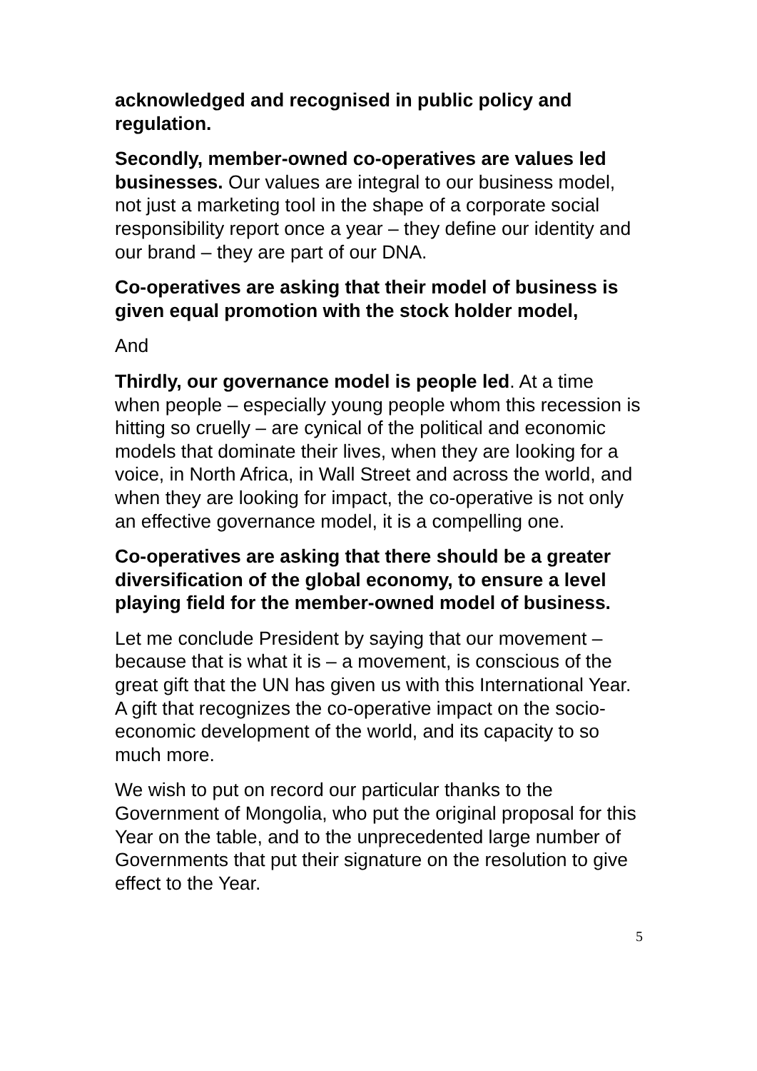acknowledged and recognised in public policy and regulation.
Secondly, member-owned co-operatives are values led businesses. Our values are integral to our business model, not just a marketing tool in the shape of a corporate social responsibility report once a year – they define our identity and our brand – they are part of our DNA.
Co-operatives are asking that their model of business is given equal promotion with the stock holder model,
And
Thirdly, our governance model is people led. At a time when people – especially young people whom this recession is hitting so cruelly – are cynical of the political and economic models that dominate their lives, when they are looking for a voice, in North Africa, in Wall Street and across the world, and when they are looking for impact, the co-operative is not only an effective governance model, it is a compelling one.
Co-operatives are asking that there should be a greater diversification of the global economy, to ensure a level playing field for the member-owned model of business.
Let me conclude President by saying that our movement – because that is what it is – a movement, is conscious of the great gift that the UN has given us with this International Year. A gift that recognizes the co-operative impact on the socio-economic development of the world, and its capacity to so much more.
We wish to put on record our particular thanks to the Government of Mongolia, who put the original proposal for this Year on the table, and to the unprecedented large number of Governments that put their signature on the resolution to give effect to the Year.
5